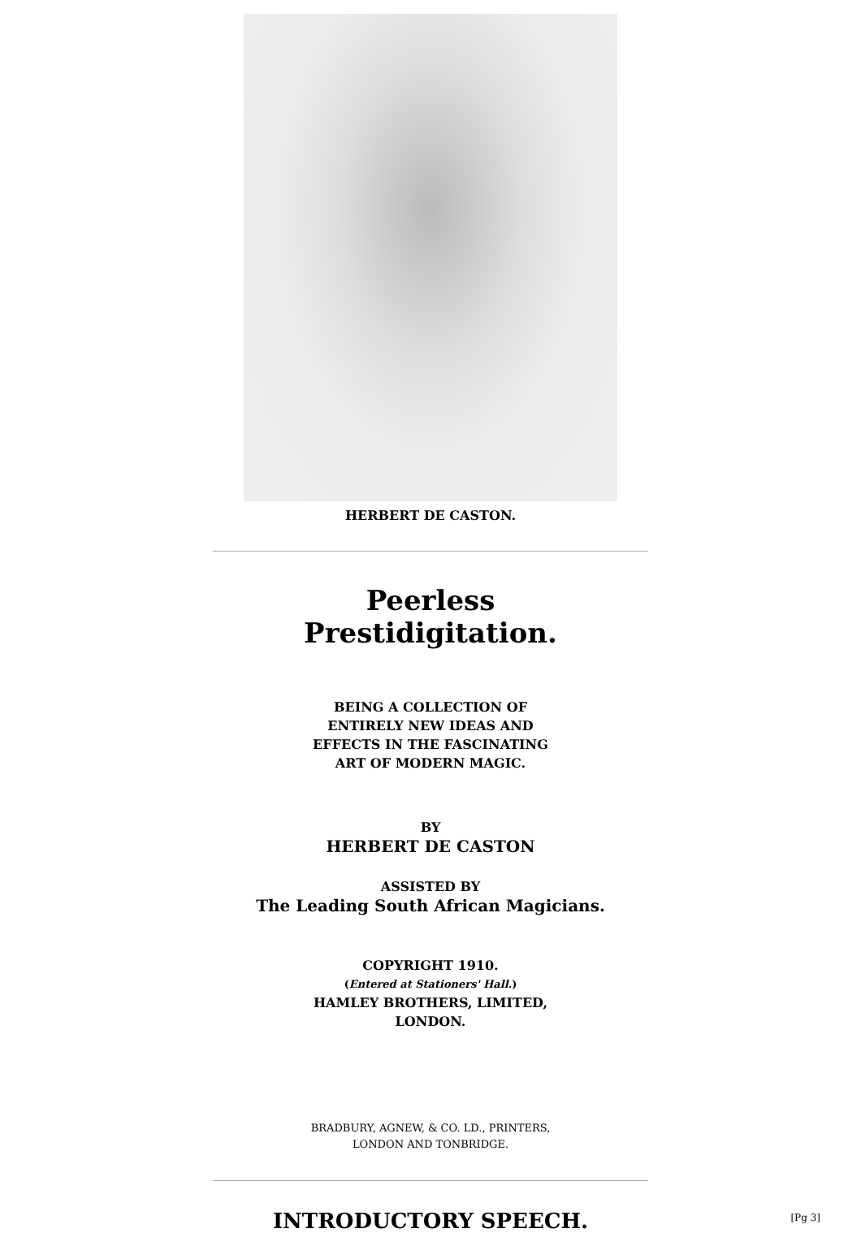HERBERT DE CASTON.
Peerless
Prestidigitation.
BEING A COLLECTION OF
ENTIRELY NEW IDEAS AND
EFFECTS IN THE FASCINATING
ART OF MODERN MAGIC.
BY
HERBERT DE CASTON
ASSISTED BY
The Leading South African Magicians.
COPYRIGHT 1910.
(Entered at Stationers' Hall.)
HAMLEY BROTHERS, LIMITED,
LONDON.
BRADBURY, AGNEW, & CO. LD., PRINTERS,
LONDON AND TONBRIDGE.
INTRODUCTORY SPEECH. [Pg 3]